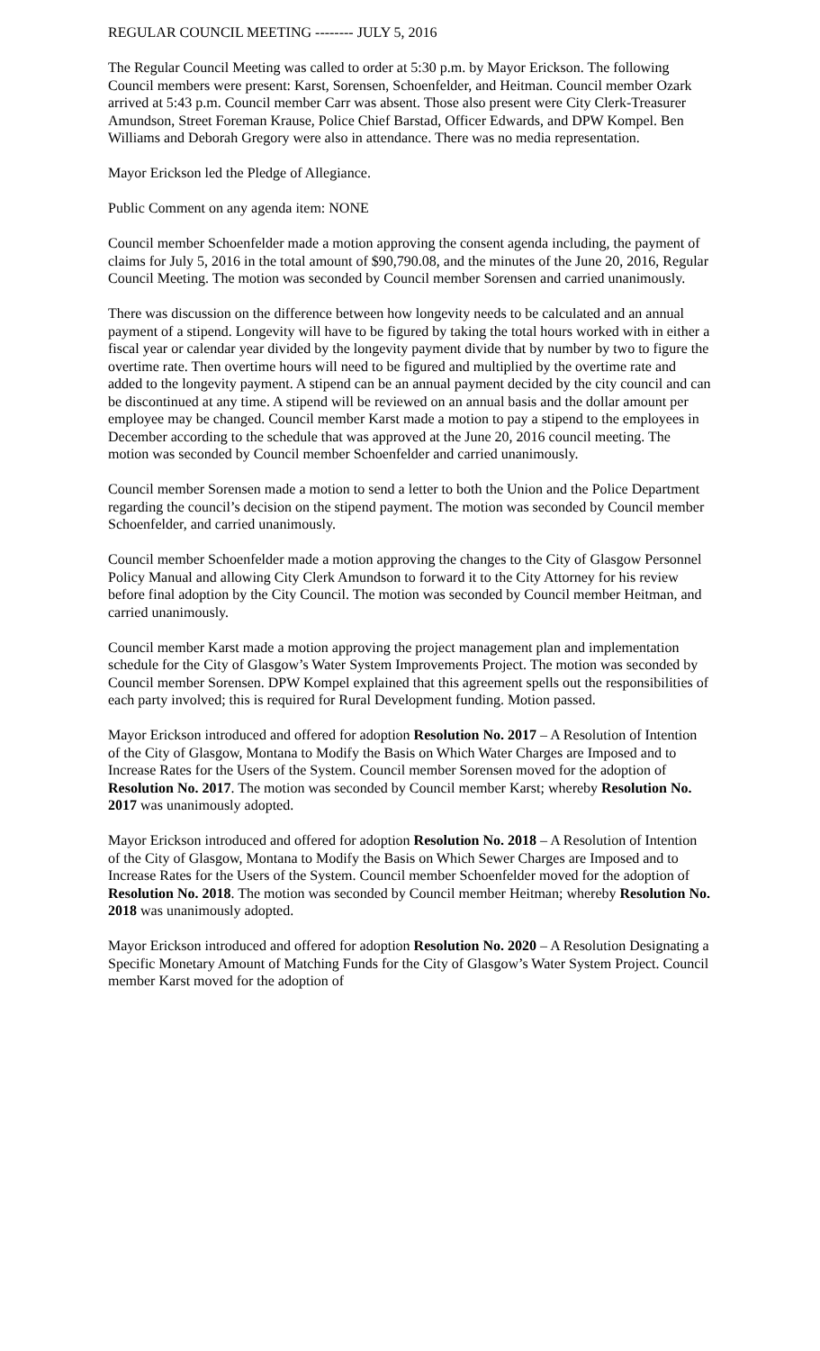REGULAR COUNCIL MEETING -------- JULY 5, 2016
The Regular Council Meeting was called to order at 5:30 p.m. by Mayor Erickson. The following Council members were present: Karst, Sorensen, Schoenfelder, and Heitman. Council member Ozark arrived at 5:43 p.m. Council member Carr was absent. Those also present were City Clerk-Treasurer Amundson, Street Foreman Krause, Police Chief Barstad, Officer Edwards, and DPW Kompel. Ben Williams and Deborah Gregory were also in attendance. There was no media representation.
Mayor Erickson led the Pledge of Allegiance.
Public Comment on any agenda item: NONE
Council member Schoenfelder made a motion approving the consent agenda including, the payment of claims for July 5, 2016 in the total amount of $90,790.08, and the minutes of the June 20, 2016, Regular Council Meeting. The motion was seconded by Council member Sorensen and carried unanimously.
There was discussion on the difference between how longevity needs to be calculated and an annual payment of a stipend. Longevity will have to be figured by taking the total hours worked with in either a fiscal year or calendar year divided by the longevity payment divide that by number by two to figure the overtime rate. Then overtime hours will need to be figured and multiplied by the overtime rate and added to the longevity payment. A stipend can be an annual payment decided by the city council and can be discontinued at any time. A stipend will be reviewed on an annual basis and the dollar amount per employee may be changed. Council member Karst made a motion to pay a stipend to the employees in December according to the schedule that was approved at the June 20, 2016 council meeting. The motion was seconded by Council member Schoenfelder and carried unanimously.
Council member Sorensen made a motion to send a letter to both the Union and the Police Department regarding the council’s decision on the stipend payment. The motion was seconded by Council member Schoenfelder, and carried unanimously.
Council member Schoenfelder made a motion approving the changes to the City of Glasgow Personnel Policy Manual and allowing City Clerk Amundson to forward it to the City Attorney for his review before final adoption by the City Council. The motion was seconded by Council member Heitman, and carried unanimously.
Council member Karst made a motion approving the project management plan and implementation schedule for the City of Glasgow’s Water System Improvements Project. The motion was seconded by Council member Sorensen. DPW Kompel explained that this agreement spells out the responsibilities of each party involved; this is required for Rural Development funding. Motion passed.
Mayor Erickson introduced and offered for adoption Resolution No. 2017 – A Resolution of Intention of the City of Glasgow, Montana to Modify the Basis on Which Water Charges are Imposed and to Increase Rates for the Users of the System. Council member Sorensen moved for the adoption of Resolution No. 2017. The motion was seconded by Council member Karst; whereby Resolution No. 2017 was unanimously adopted.
Mayor Erickson introduced and offered for adoption Resolution No. 2018 – A Resolution of Intention of the City of Glasgow, Montana to Modify the Basis on Which Sewer Charges are Imposed and to Increase Rates for the Users of the System. Council member Schoenfelder moved for the adoption of Resolution No. 2018. The motion was seconded by Council member Heitman; whereby Resolution No. 2018 was unanimously adopted.
Mayor Erickson introduced and offered for adoption Resolution No. 2020 – A Resolution Designating a Specific Monetary Amount of Matching Funds for the City of Glasgow’s Water System Project. Council member Karst moved for the adoption of